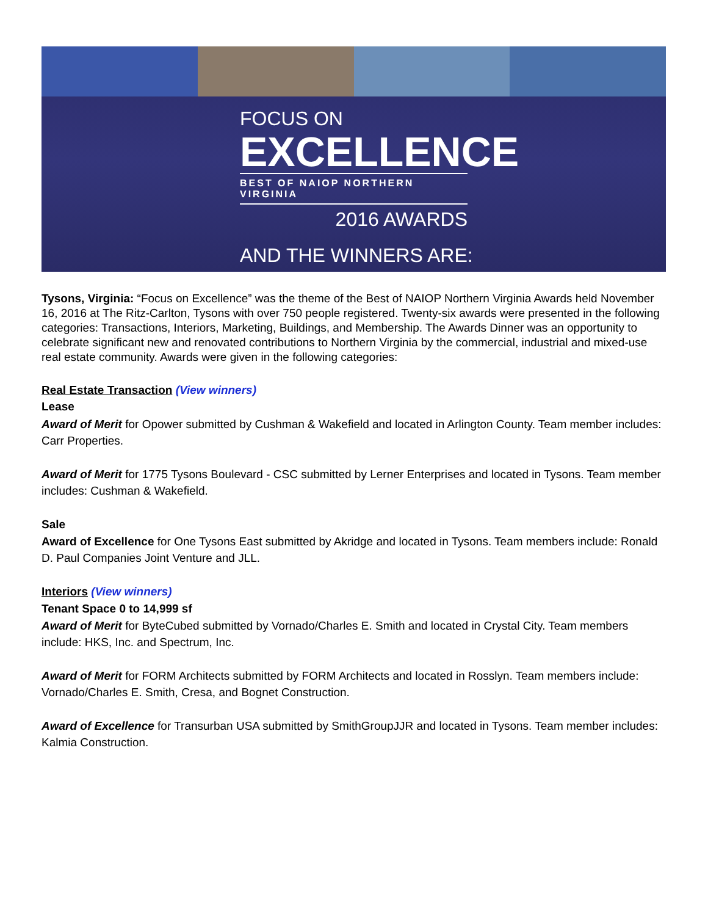FOCUS ON
EXCELLENCE
BEST OF NAIOP NORTHERN VIRGINIA
2016 AWARDS
AND THE WINNERS ARE:
Tysons, Virginia: “Focus on Excellence” was the theme of the Best of NAIOP Northern Virginia Awards held November 16, 2016 at The Ritz-Carlton, Tysons with over 750 people registered. Twenty-six awards were presented in the following categories: Transactions, Interiors, Marketing, Buildings, and Membership. The Awards Dinner was an opportunity to celebrate significant new and renovated contributions to Northern Virginia by the commercial, industrial and mixed-use real estate community. Awards were given in the following categories:
Real Estate Transaction (View winners)
Lease
Award of Merit for Opower submitted by Cushman & Wakefield and located in Arlington County. Team member includes: Carr Properties.
Award of Merit for 1775 Tysons Boulevard - CSC submitted by Lerner Enterprises and located in Tysons. Team member includes: Cushman & Wakefield.
Sale
Award of Excellence for One Tysons East submitted by Akridge and located in Tysons. Team members include: Ronald D. Paul Companies Joint Venture and JLL.
Interiors (View winners)
Tenant Space 0 to 14,999 sf
Award of Merit for ByteCubed submitted by Vornado/Charles E. Smith and located in Crystal City. Team members include: HKS, Inc. and Spectrum, Inc.
Award of Merit for FORM Architects submitted by FORM Architects and located in Rosslyn. Team members include: Vornado/Charles E. Smith, Cresa, and Bognet Construction.
Award of Excellence for Transurban USA submitted by SmithGroupJJR and located in Tysons. Team member includes: Kalmia Construction.